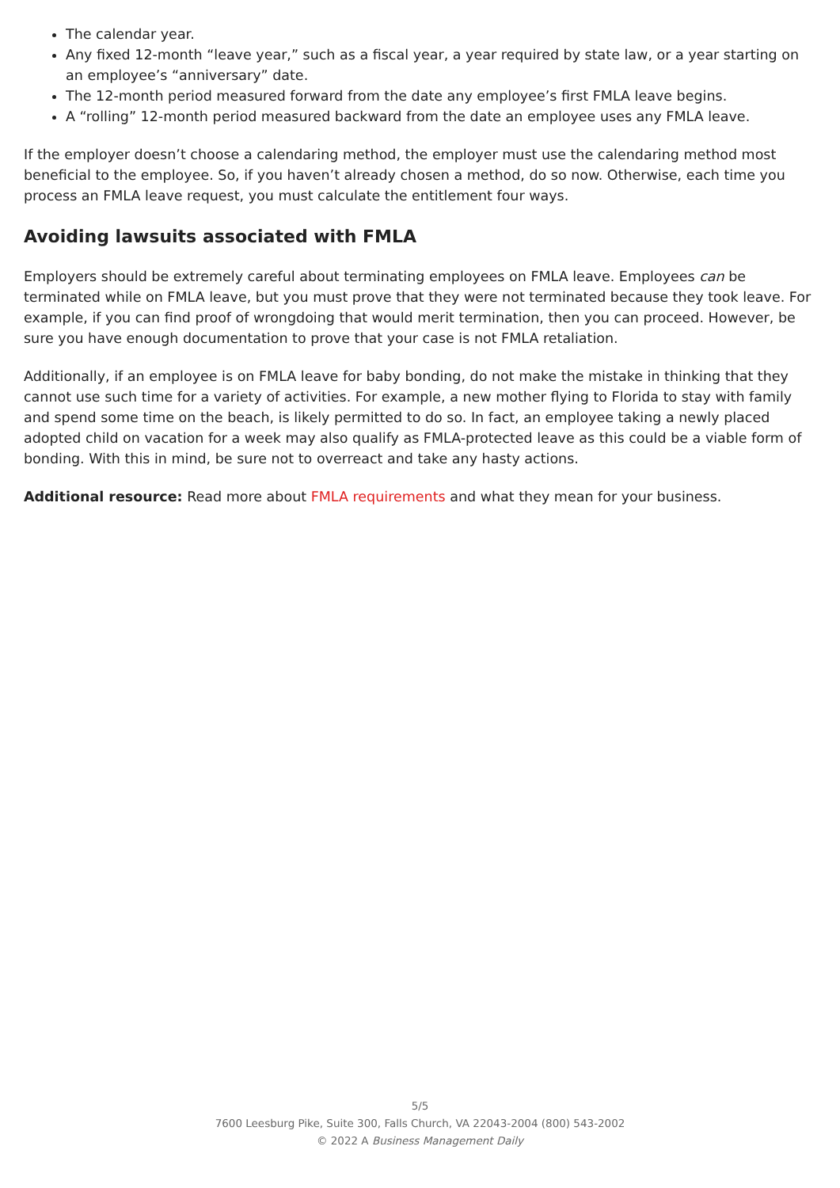The calendar year.
Any fixed 12-month “leave year,” such as a fiscal year, a year required by state law, or a year starting on an employee’s “anniversary” date.
The 12-month period measured forward from the date any employee’s first FMLA leave begins.
A “rolling” 12-month period measured backward from the date an employee uses any FMLA leave.
If the employer doesn’t choose a calendaring method, the employer must use the calendaring method most beneficial to the employee. So, if you haven’t already chosen a method, do so now. Otherwise, each time you process an FMLA leave request, you must calculate the entitlement four ways.
Avoiding lawsuits associated with FMLA
Employers should be extremely careful about terminating employees on FMLA leave. Employees can be terminated while on FMLA leave, but you must prove that they were not terminated because they took leave. For example, if you can find proof of wrongdoing that would merit termination, then you can proceed. However, be sure you have enough documentation to prove that your case is not FMLA retaliation.
Additionally, if an employee is on FMLA leave for baby bonding, do not make the mistake in thinking that they cannot use such time for a variety of activities. For example, a new mother flying to Florida to stay with family and spend some time on the beach, is likely permitted to do so. In fact, an employee taking a newly placed adopted child on vacation for a week may also qualify as FMLA-protected leave as this could be a viable form of bonding. With this in mind, be sure not to overreact and take any hasty actions.
Additional resource: Read more about FMLA requirements and what they mean for your business.
5/5
7600 Leesburg Pike, Suite 300, Falls Church, VA 22043-2004 (800) 543-2002
© 2022 A Business Management Daily